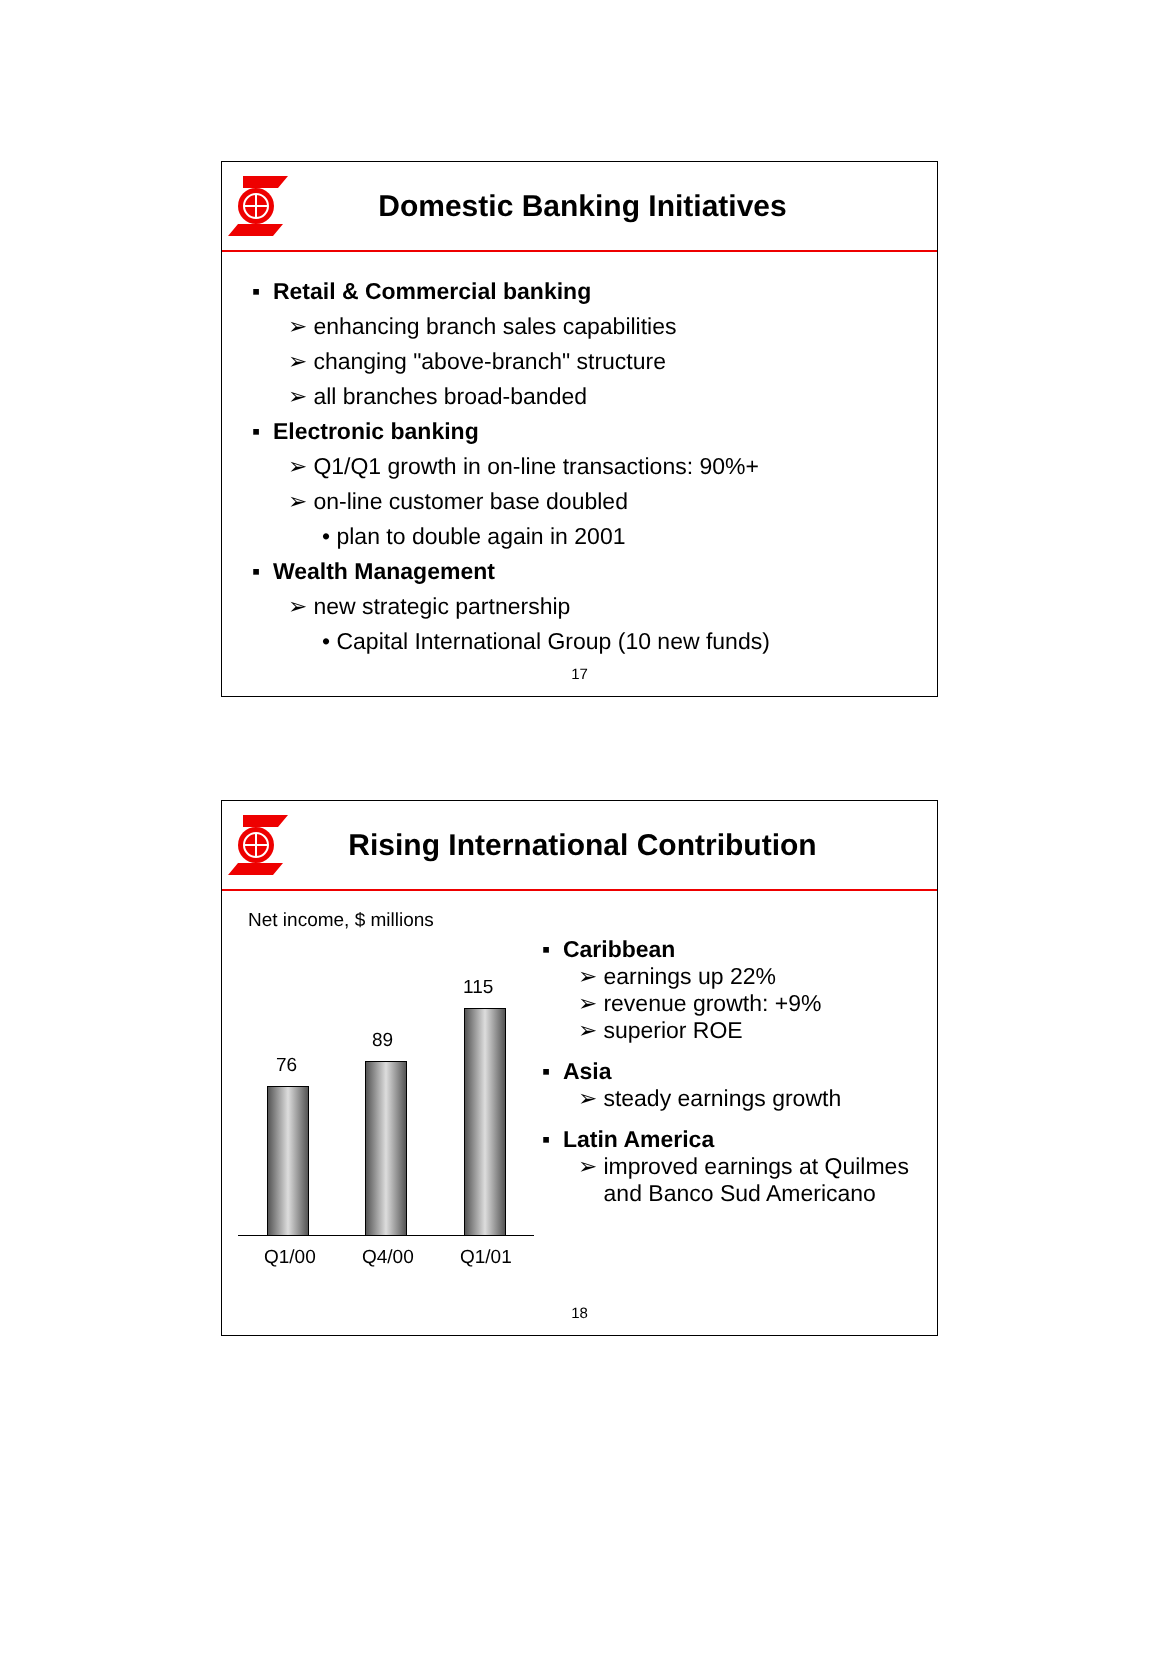Domestic Banking Initiatives
▪ Retail & Commercial banking
➢ enhancing branch sales capabilities
➢ changing "above-branch" structure
➢ all branches broad-banded
▪ Electronic banking
➢ Q1/Q1 growth in on-line transactions: 90%+
➢ on-line customer base doubled
• plan to double again in 2001
▪ Wealth Management
➢ new strategic partnership
• Capital International Group (10 new funds)
17
Rising International Contribution
Net income, $ millions
76
89
115
Q1/00 Q4/00 Q1/01
▪ Caribbean
➢ earnings up 22%
➢ revenue growth: +9%
➢ superior ROE
▪ Asia
➢ steady earnings growth
▪ Latin America
➢ improved earnings at Quilmes
and Banco Sud Americano
18